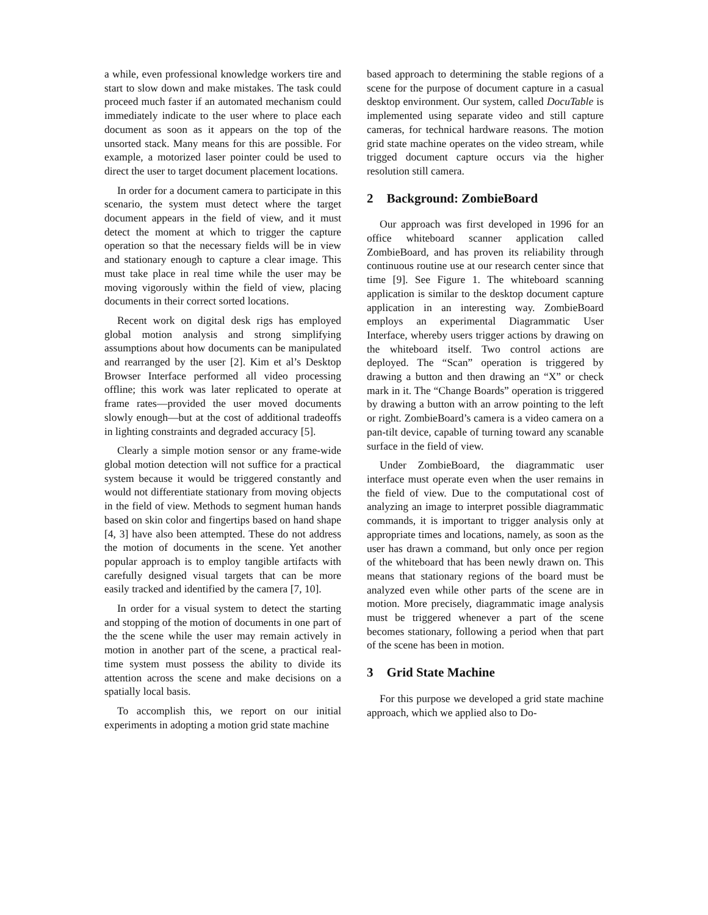a while, even professional knowledge workers tire and start to slow down and make mistakes. The task could proceed much faster if an automated mechanism could immediately indicate to the user where to place each document as soon as it appears on the top of the unsorted stack. Many means for this are possible. For example, a motorized laser pointer could be used to direct the user to target document placement locations.
In order for a document camera to participate in this scenario, the system must detect where the target document appears in the field of view, and it must detect the moment at which to trigger the capture operation so that the necessary fields will be in view and stationary enough to capture a clear image. This must take place in real time while the user may be moving vigorously within the field of view, placing documents in their correct sorted locations.
Recent work on digital desk rigs has employed global motion analysis and strong simplifying assumptions about how documents can be manipulated and rearranged by the user [2]. Kim et al’s Desktop Browser Interface performed all video processing offline; this work was later replicated to operate at frame rates—provided the user moved documents slowly enough—but at the cost of additional tradeoffs in lighting constraints and degraded accuracy [5].
Clearly a simple motion sensor or any frame-wide global motion detection will not suffice for a practical system because it would be triggered constantly and would not differentiate stationary from moving objects in the field of view. Methods to segment human hands based on skin color and fingertips based on hand shape [4, 3] have also been attempted. These do not address the motion of documents in the scene. Yet another popular approach is to employ tangible artifacts with carefully designed visual targets that can be more easily tracked and identified by the camera [7, 10].
In order for a visual system to detect the starting and stopping of the motion of documents in one part of the the scene while the user may remain actively in motion in another part of the scene, a practical real-time system must possess the ability to divide its attention across the scene and make decisions on a spatially local basis.
To accomplish this, we report on our initial experiments in adopting a motion grid state machine
based approach to determining the stable regions of a scene for the purpose of document capture in a casual desktop environment. Our system, called DocuTable is implemented using separate video and still capture cameras, for technical hardware reasons. The motion grid state machine operates on the video stream, while trigged document capture occurs via the higher resolution still camera.
2 Background: ZombieBoard
Our approach was first developed in 1996 for an office whiteboard scanner application called ZombieBoard, and has proven its reliability through continuous routine use at our research center since that time [9]. See Figure 1. The whiteboard scanning application is similar to the desktop document capture application in an interesting way. ZombieBoard employs an experimental Diagrammatic User Interface, whereby users trigger actions by drawing on the whiteboard itself. Two control actions are deployed. The “Scan” operation is triggered by drawing a button and then drawing an “X” or check mark in it. The “Change Boards” operation is triggered by drawing a button with an arrow pointing to the left or right. ZombieBoard’s camera is a video camera on a pan-tilt device, capable of turning toward any scanable surface in the field of view.
Under ZombieBoard, the diagrammatic user interface must operate even when the user remains in the field of view. Due to the computational cost of analyzing an image to interpret possible diagrammatic commands, it is important to trigger analysis only at appropriate times and locations, namely, as soon as the user has drawn a command, but only once per region of the whiteboard that has been newly drawn on. This means that stationary regions of the board must be analyzed even while other parts of the scene are in motion. More precisely, diagrammatic image analysis must be triggered whenever a part of the scene becomes stationary, following a period when that part of the scene has been in motion.
3 Grid State Machine
For this purpose we developed a grid state machine approach, which we applied also to Do-